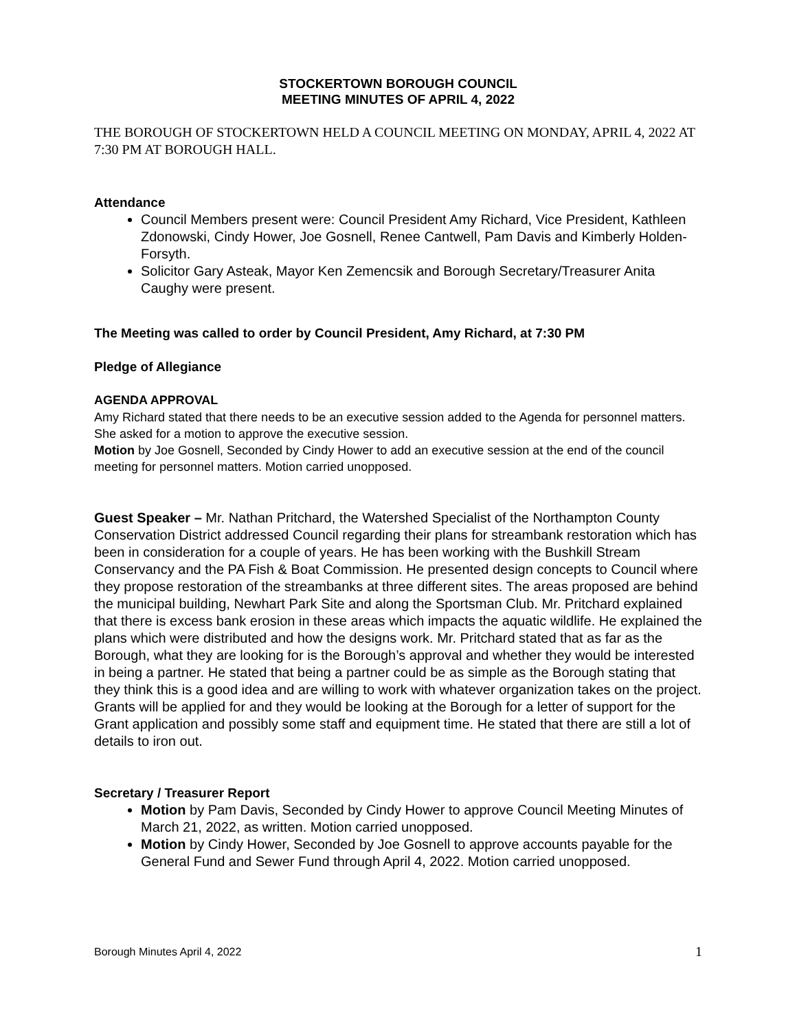STOCKERTOWN BOROUGH COUNCIL
MEETING MINUTES OF APRIL 4, 2022
THE BOROUGH OF STOCKERTOWN HELD A COUNCIL MEETING ON MONDAY, APRIL 4, 2022 AT 7:30 PM AT BOROUGH HALL.
Attendance
Council Members present were: Council President Amy Richard, Vice President, Kathleen Zdonowski, Cindy Hower, Joe Gosnell, Renee Cantwell, Pam Davis and Kimberly Holden-Forsyth.
Solicitor Gary Asteak, Mayor Ken Zemencsik and Borough Secretary/Treasurer Anita Caughy were present.
The Meeting was called to order by Council President, Amy Richard, at 7:30 PM
Pledge of Allegiance
AGENDA APPROVAL
Amy Richard stated that there needs to be an executive session added to the Agenda for personnel matters. She asked for a motion to approve the executive session.
Motion by Joe Gosnell, Seconded by Cindy Hower to add an executive session at the end of the council meeting for personnel matters. Motion carried unopposed.
Guest Speaker – Mr. Nathan Pritchard, the Watershed Specialist of the Northampton County Conservation District addressed Council regarding their plans for streambank restoration which has been in consideration for a couple of years. He has been working with the Bushkill Stream Conservancy and the PA Fish & Boat Commission. He presented design concepts to Council where they propose restoration of the streambanks at three different sites. The areas proposed are behind the municipal building, Newhart Park Site and along the Sportsman Club. Mr. Pritchard explained that there is excess bank erosion in these areas which impacts the aquatic wildlife. He explained the plans which were distributed and how the designs work. Mr. Pritchard stated that as far as the Borough, what they are looking for is the Borough’s approval and whether they would be interested in being a partner. He stated that being a partner could be as simple as the Borough stating that they think this is a good idea and are willing to work with whatever organization takes on the project. Grants will be applied for and they would be looking at the Borough for a letter of support for the Grant application and possibly some staff and equipment time. He stated that there are still a lot of details to iron out.
Secretary / Treasurer Report
Motion by Pam Davis, Seconded by Cindy Hower to approve Council Meeting Minutes of March 21, 2022, as written. Motion carried unopposed.
Motion by Cindy Hower, Seconded by Joe Gosnell to approve accounts payable for the General Fund and Sewer Fund through April 4, 2022. Motion carried unopposed.
Borough Minutes April 4, 2022 1